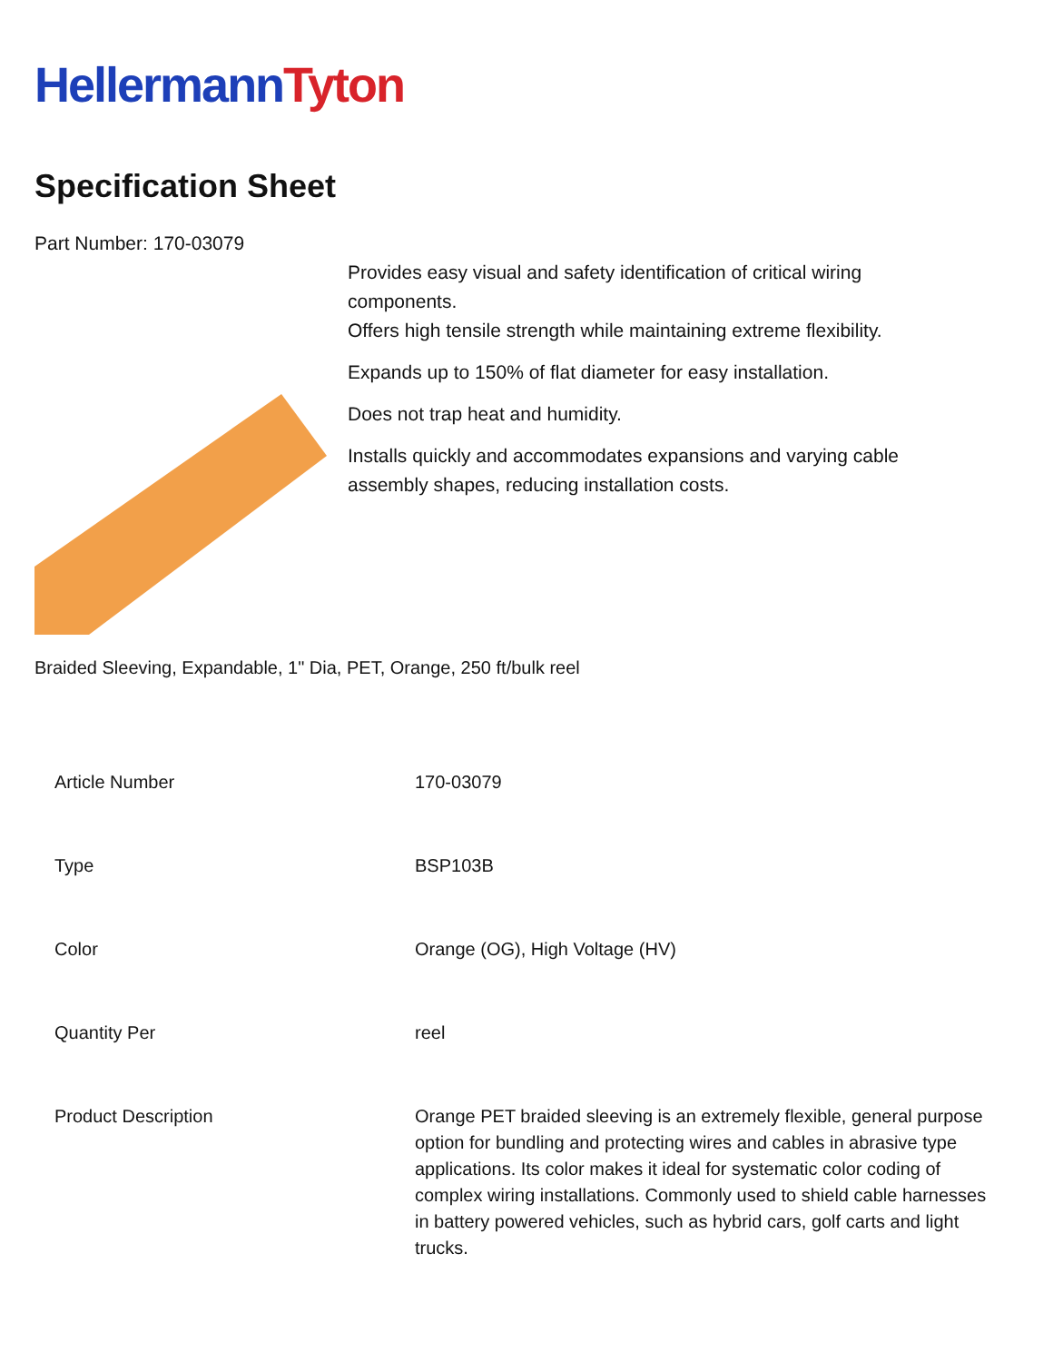HellermannTyton
Specification Sheet
Part Number: 170-03079
Provides easy visual and safety identification of critical wiring components.
Offers high tensile strength while maintaining extreme flexibility.
Expands up to 150% of flat diameter for easy installation.
Does not trap heat and humidity.
Installs quickly and accommodates expansions and varying cable assembly shapes, reducing installation costs.
Braided Sleeving, Expandable, 1" Dia, PET, Orange, 250 ft/bulk reel
| Article Number | 170-03079 |
| Type | BSP103B |
| Color | Orange (OG), High Voltage (HV) |
| Quantity Per | reel |
| Product Description | Orange PET braided sleeving is an extremely flexible, general purpose option for bundling and protecting wires and cables in abrasive type applications. Its color makes it ideal for systematic color coding of complex wiring installations. Commonly used to shield cable harnesses in battery powered vehicles, such as hybrid cars, golf carts and light trucks. |